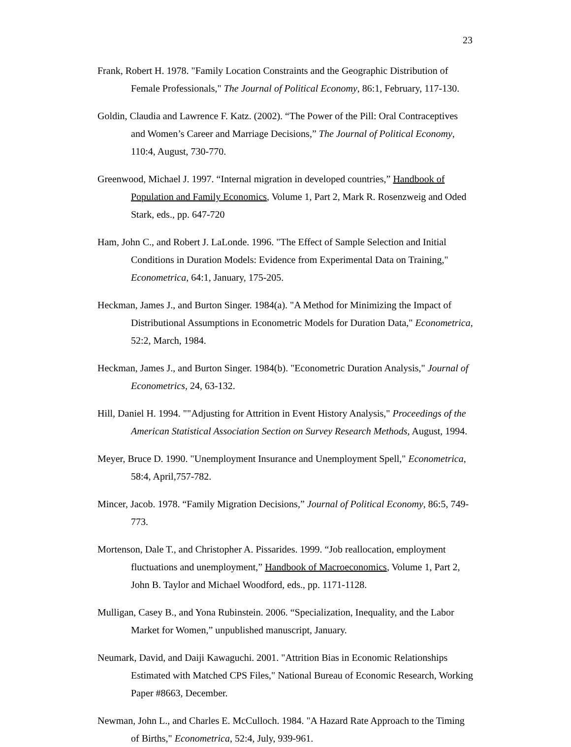23
Frank, Robert H. 1978. "Family Location Constraints and the Geographic Distribution of Female Professionals," The Journal of Political Economy, 86:1, February, 117-130.
Goldin, Claudia and Lawrence F. Katz. (2002). “The Power of the Pill: Oral Contraceptives and Women’s Career and Marriage Decisions,” The Journal of Political Economy, 110:4, August, 730-770.
Greenwood, Michael J. 1997. “Internal migration in developed countries,” Handbook of Population and Family Economics, Volume 1, Part 2, Mark R. Rosenzweig and Oded Stark, eds., pp. 647-720
Ham, John C., and Robert J. LaLonde. 1996. "The Effect of Sample Selection and Initial Conditions in Duration Models: Evidence from Experimental Data on Training," Econometrica, 64:1, January, 175-205.
Heckman, James J., and Burton Singer. 1984(a). "A Method for Minimizing the Impact of Distributional Assumptions in Econometric Models for Duration Data," Econometrica, 52:2, March, 1984.
Heckman, James J., and Burton Singer. 1984(b). "Econometric Duration Analysis," Journal of Econometrics, 24, 63-132.
Hill, Daniel H. 1994. ""Adjusting for Attrition in Event History Analysis," Proceedings of the American Statistical Association Section on Survey Research Methods, August, 1994.
Meyer, Bruce D. 1990. "Unemployment Insurance and Unemployment Spell," Econometrica, 58:4, April,757-782.
Mincer, Jacob. 1978. “Family Migration Decisions,” Journal of Political Economy, 86:5, 749-773.
Mortenson, Dale T., and Christopher A. Pissarides. 1999. “Job reallocation, employment fluctuations and unemployment,” Handbook of Macroeconomics, Volume 1, Part 2, John B. Taylor and Michael Woodford, eds., pp. 1171-1128.
Mulligan, Casey B., and Yona Rubinstein. 2006. “Specialization, Inequality, and the Labor Market for Women,” unpublished manuscript, January.
Neumark, David, and Daiji Kawaguchi. 2001. "Attrition Bias in Economic Relationships Estimated with Matched CPS Files," National Bureau of Economic Research, Working Paper #8663, December.
Newman, John L., and Charles E. McCulloch. 1984. "A Hazard Rate Approach to the Timing of Births," Econometrica, 52:4, July, 939-961.